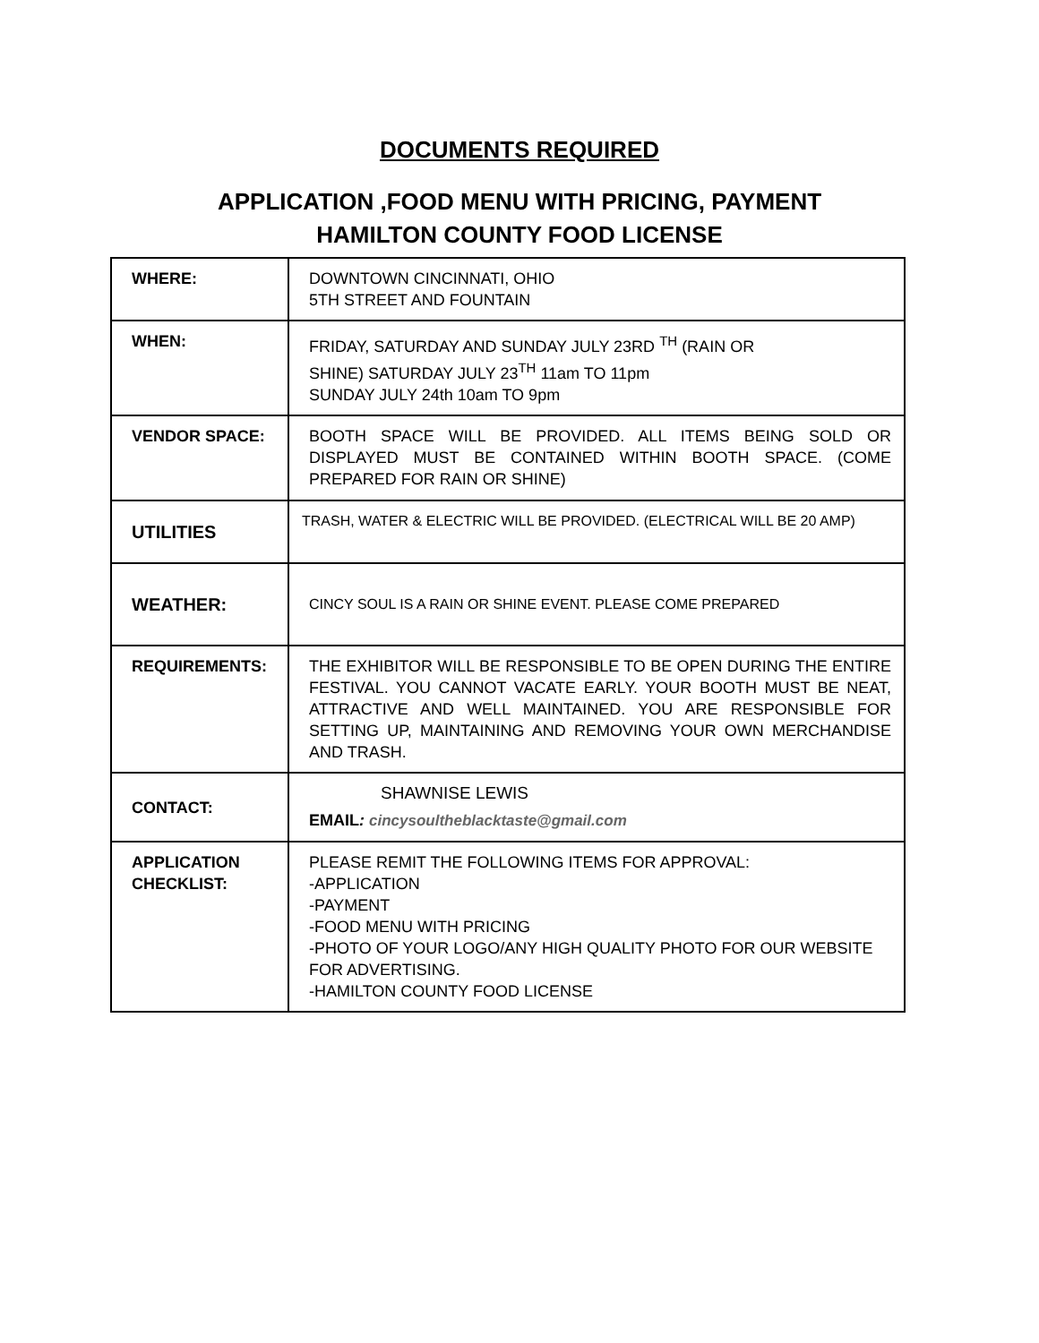DOCUMENTS REQUIRED
APPLICATION ,FOOD MENU WITH PRICING, PAYMENT
HAMILTON COUNTY FOOD LICENSE
| WHERE: | DOWNTOWN CINCINNATI, OHIO 5TH STREET AND FOUNTAIN |
| WHEN: | FRIDAY, SATURDAY AND SUNDAY JULY 23RD <sup>TH</sup> (RAIN OR SHINE) SATURDAY JULY 23<sup>TH</sup> 11am TO 11pm SUNDAY JULY 24th 10am TO 9pm |
| VENDOR SPACE: | BOOTH SPACE WILL BE PROVIDED. ALL ITEMS BEING SOLD OR DISPLAYED MUST BE CONTAINED WITHIN BOOTH SPACE. (COME PREPARED FOR RAIN OR SHINE) |
| UTILITIES | TRASH, WATER & ELECTRIC WILL BE PROVIDED. (ELECTRICAL WILL BE 20 AMP) |
| WEATHER: | CINCY SOUL IS A RAIN OR SHINE EVENT. PLEASE COME PREPARED |
| REQUIREMENTS: | THE EXHIBITOR WILL BE RESPONSIBLE TO BE OPEN DURING THE ENTIRE FESTIVAL. YOU CANNOT VACATE EARLY. YOUR BOOTH MUST BE NEAT, ATTRACTIVE AND WELL MAINTAINED. YOU ARE RESPONSIBLE FOR SETTING UP, MAINTAINING AND REMOVING YOUR OWN MERCHANDISE AND TRASH. |
| CONTACT: | SHAWNISE LEWIS EMAIL : cincysoultheblacktaste@gmail.com |
| APPLICATION CHECKLIST: | PLEASE REMIT THE FOLLOWING ITEMS FOR APPROVAL: -APPLICATION -PAYMENT -FOOD MENU WITH PRICING -PHOTO OF YOUR LOGO/ANY HIGH QUALITY PHOTO FOR OUR WEBSITE FOR ADVERTISING. -HAMILTON COUNTY FOOD LICENSE |